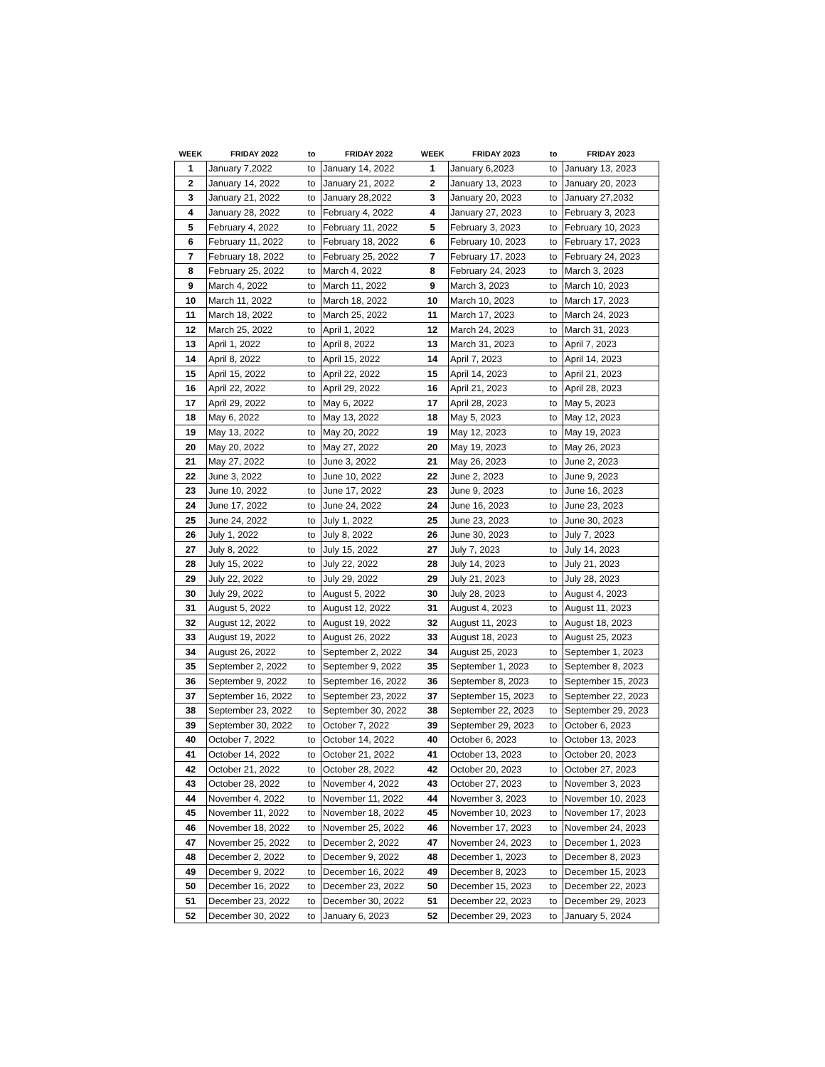| WEEK | FRIDAY 2022 | to | FRIDAY 2022 | WEEK | FRIDAY 2023 | to | FRIDAY 2023 |
| --- | --- | --- | --- | --- | --- | --- | --- |
| 1 | January 7,2022 | to | January 14, 2022 | 1 | January 6,2023 | to | January 13, 2023 |
| 2 | January 14, 2022 | to | January 21, 2022 | 2 | January 13, 2023 | to | January 20, 2023 |
| 3 | January 21, 2022 | to | January 28,2022 | 3 | January 20, 2023 | to | January 27,2032 |
| 4 | January 28, 2022 | to | February 4, 2022 | 4 | January 27, 2023 | to | February 3, 2023 |
| 5 | February 4, 2022 | to | February 11, 2022 | 5 | February 3, 2023 | to | February 10, 2023 |
| 6 | February 11, 2022 | to | February 18, 2022 | 6 | February 10, 2023 | to | February 17, 2023 |
| 7 | February 18, 2022 | to | February 25, 2022 | 7 | February 17, 2023 | to | February 24, 2023 |
| 8 | February 25, 2022 | to | March 4, 2022 | 8 | February 24, 2023 | to | March 3, 2023 |
| 9 | March 4, 2022 | to | March 11, 2022 | 9 | March 3, 2023 | to | March 10, 2023 |
| 10 | March 11, 2022 | to | March 18, 2022 | 10 | March 10, 2023 | to | March 17, 2023 |
| 11 | March 18, 2022 | to | March 25, 2022 | 11 | March 17, 2023 | to | March 24, 2023 |
| 12 | March 25, 2022 | to | April 1, 2022 | 12 | March 24, 2023 | to | March 31, 2023 |
| 13 | April 1, 2022 | to | April 8, 2022 | 13 | March 31, 2023 | to | April 7, 2023 |
| 14 | April 8, 2022 | to | April 15, 2022 | 14 | April 7, 2023 | to | April 14, 2023 |
| 15 | April 15, 2022 | to | April 22, 2022 | 15 | April 14, 2023 | to | April 21, 2023 |
| 16 | April 22, 2022 | to | April 29, 2022 | 16 | April 21, 2023 | to | April 28, 2023 |
| 17 | April 29, 2022 | to | May 6, 2022 | 17 | April 28, 2023 | to | May 5, 2023 |
| 18 | May 6, 2022 | to | May 13, 2022 | 18 | May 5, 2023 | to | May 12, 2023 |
| 19 | May 13, 2022 | to | May 20, 2022 | 19 | May 12, 2023 | to | May 19, 2023 |
| 20 | May 20, 2022 | to | May 27, 2022 | 20 | May 19, 2023 | to | May 26, 2023 |
| 21 | May 27, 2022 | to | June 3, 2022 | 21 | May 26, 2023 | to | June 2, 2023 |
| 22 | June 3, 2022 | to | June 10, 2022 | 22 | June 2, 2023 | to | June 9, 2023 |
| 23 | June 10, 2022 | to | June 17, 2022 | 23 | June 9, 2023 | to | June 16, 2023 |
| 24 | June 17, 2022 | to | June 24, 2022 | 24 | June 16, 2023 | to | June 23, 2023 |
| 25 | June 24, 2022 | to | July 1, 2022 | 25 | June 23, 2023 | to | June 30, 2023 |
| 26 | July 1, 2022 | to | July 8, 2022 | 26 | June 30, 2023 | to | July 7, 2023 |
| 27 | July 8, 2022 | to | July 15, 2022 | 27 | July 7, 2023 | to | July 14, 2023 |
| 28 | July 15, 2022 | to | July 22, 2022 | 28 | July 14, 2023 | to | July 21, 2023 |
| 29 | July 22, 2022 | to | July 29, 2022 | 29 | July 21, 2023 | to | July 28, 2023 |
| 30 | July 29, 2022 | to | August 5, 2022 | 30 | July 28, 2023 | to | August 4, 2023 |
| 31 | August 5, 2022 | to | August 12, 2022 | 31 | August 4, 2023 | to | August 11, 2023 |
| 32 | August 12, 2022 | to | August 19, 2022 | 32 | August 11, 2023 | to | August 18, 2023 |
| 33 | August 19, 2022 | to | August 26, 2022 | 33 | August 18, 2023 | to | August 25, 2023 |
| 34 | August 26, 2022 | to | September 2, 2022 | 34 | August 25, 2023 | to | September 1, 2023 |
| 35 | September 2, 2022 | to | September 9, 2022 | 35 | September 1, 2023 | to | September 8, 2023 |
| 36 | September 9, 2022 | to | September 16, 2022 | 36 | September 8, 2023 | to | September 15, 2023 |
| 37 | September 16, 2022 | to | September 23, 2022 | 37 | September 15, 2023 | to | September 22, 2023 |
| 38 | September 23, 2022 | to | September 30, 2022 | 38 | September 22, 2023 | to | September 29, 2023 |
| 39 | September 30, 2022 | to | October 7, 2022 | 39 | September 29, 2023 | to | October 6, 2023 |
| 40 | October 7, 2022 | to | October 14, 2022 | 40 | October 6, 2023 | to | October 13, 2023 |
| 41 | October 14, 2022 | to | October 21, 2022 | 41 | October 13, 2023 | to | October 20, 2023 |
| 42 | October 21, 2022 | to | October 28, 2022 | 42 | October 20, 2023 | to | October 27, 2023 |
| 43 | October 28, 2022 | to | November 4, 2022 | 43 | October 27, 2023 | to | November 3, 2023 |
| 44 | November 4, 2022 | to | November 11, 2022 | 44 | November 3, 2023 | to | November 10, 2023 |
| 45 | November 11, 2022 | to | November 18, 2022 | 45 | November 10, 2023 | to | November 17, 2023 |
| 46 | November 18, 2022 | to | November 25, 2022 | 46 | November 17, 2023 | to | November 24, 2023 |
| 47 | November 25, 2022 | to | December 2, 2022 | 47 | November 24, 2023 | to | December 1, 2023 |
| 48 | December 2, 2022 | to | December 9, 2022 | 48 | December 1, 2023 | to | December 8, 2023 |
| 49 | December 9, 2022 | to | December 16, 2022 | 49 | December 8, 2023 | to | December 15, 2023 |
| 50 | December 16, 2022 | to | December 23, 2022 | 50 | December 15, 2023 | to | December 22, 2023 |
| 51 | December 23, 2022 | to | December 30, 2022 | 51 | December 22, 2023 | to | December 29, 2023 |
| 52 | December 30, 2022 | to | January 6, 2023 | 52 | December 29, 2023 | to | January 5, 2024 |